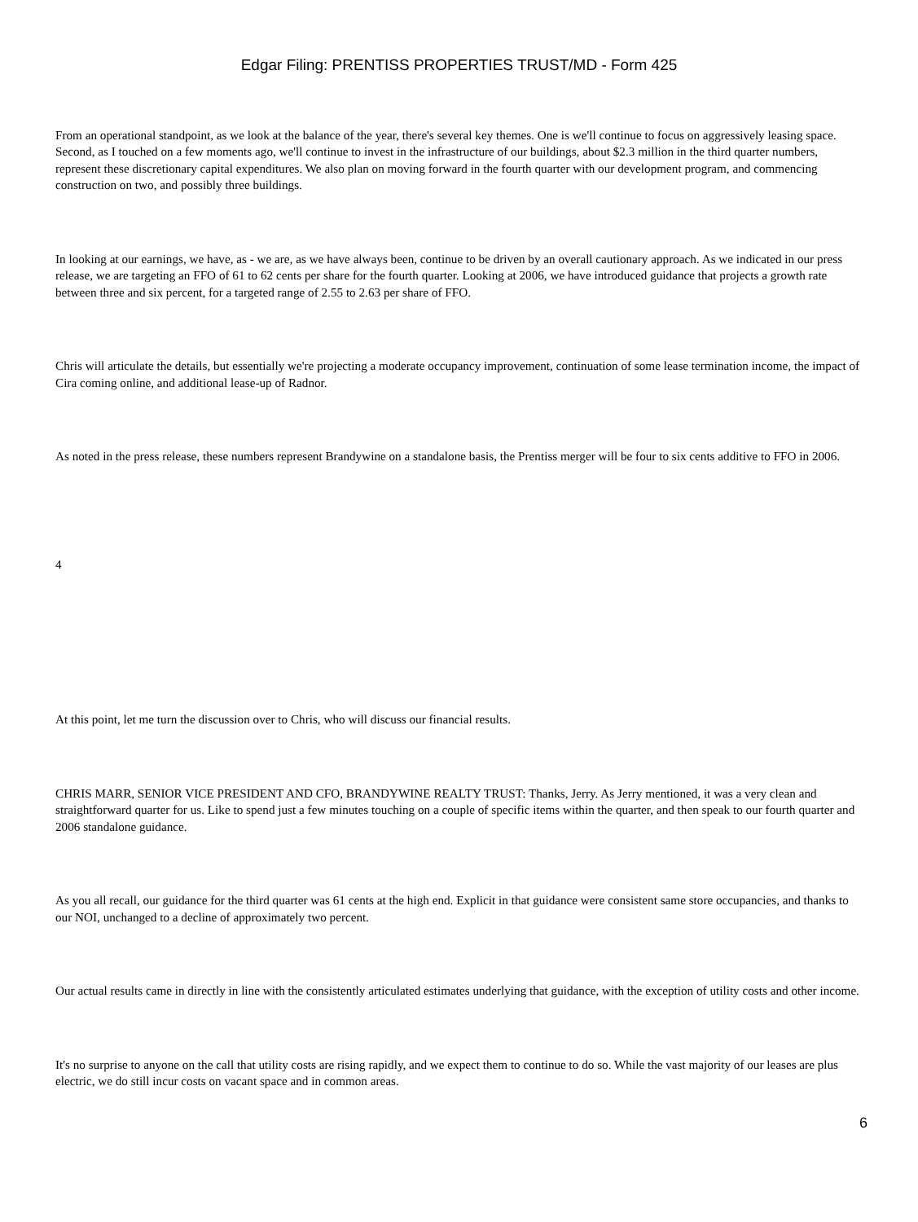Edgar Filing: PRENTISS PROPERTIES TRUST/MD - Form 425
From an operational standpoint, as we look at the balance of the year, there's several key themes. One is we'll continue to focus on aggressively leasing space. Second, as I touched on a few moments ago, we'll continue to invest in the infrastructure of our buildings, about $2.3 million in the third quarter numbers, represent these discretionary capital expenditures. We also plan on moving forward in the fourth quarter with our development program, and commencing construction on two, and possibly three buildings.
In looking at our earnings, we have, as - we are, as we have always been, continue to be driven by an overall cautionary approach. As we indicated in our press release, we are targeting an FFO of 61 to 62 cents per share for the fourth quarter. Looking at 2006, we have introduced guidance that projects a growth rate between three and six percent, for a targeted range of 2.55 to 2.63 per share of FFO.
Chris will articulate the details, but essentially we're projecting a moderate occupancy improvement, continuation of some lease termination income, the impact of Cira coming online, and additional lease-up of Radnor.
As noted in the press release, these numbers represent Brandywine on a standalone basis, the Prentiss merger will be four to six cents additive to FFO in 2006.
4
At this point, let me turn the discussion over to Chris, who will discuss our financial results.
CHRIS MARR, SENIOR VICE PRESIDENT AND CFO, BRANDYWINE REALTY TRUST: Thanks, Jerry. As Jerry mentioned, it was a very clean and straightforward quarter for us. Like to spend just a few minutes touching on a couple of specific items within the quarter, and then speak to our fourth quarter and 2006 standalone guidance.
As you all recall, our guidance for the third quarter was 61 cents at the high end. Explicit in that guidance were consistent same store occupancies, and thanks to our NOI, unchanged to a decline of approximately two percent.
Our actual results came in directly in line with the consistently articulated estimates underlying that guidance, with the exception of utility costs and other income.
It's no surprise to anyone on the call that utility costs are rising rapidly, and we expect them to continue to do so. While the vast majority of our leases are plus electric, we do still incur costs on vacant space and in common areas.
6